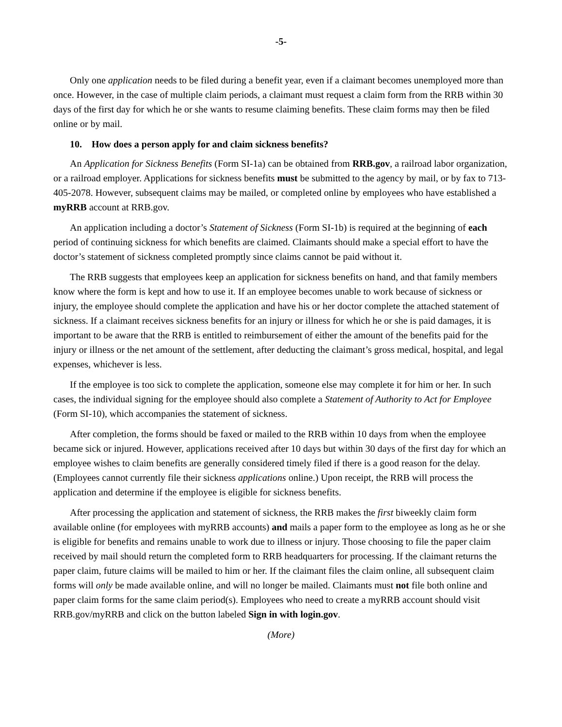-5-
Only one application needs to be filed during a benefit year, even if a claimant becomes unemployed more than once. However, in the case of multiple claim periods, a claimant must request a claim form from the RRB within 30 days of the first day for which he or she wants to resume claiming benefits. These claim forms may then be filed online or by mail.
10. How does a person apply for and claim sickness benefits?
An Application for Sickness Benefits (Form SI-1a) can be obtained from RRB.gov, a railroad labor organization, or a railroad employer. Applications for sickness benefits must be submitted to the agency by mail, or by fax to 713-405-2078. However, subsequent claims may be mailed, or completed online by employees who have established a myRRB account at RRB.gov.
An application including a doctor’s Statement of Sickness (Form SI-1b) is required at the beginning of each period of continuing sickness for which benefits are claimed. Claimants should make a special effort to have the doctor’s statement of sickness completed promptly since claims cannot be paid without it.
The RRB suggests that employees keep an application for sickness benefits on hand, and that family members know where the form is kept and how to use it. If an employee becomes unable to work because of sickness or injury, the employee should complete the application and have his or her doctor complete the attached statement of sickness. If a claimant receives sickness benefits for an injury or illness for which he or she is paid damages, it is important to be aware that the RRB is entitled to reimbursement of either the amount of the benefits paid for the injury or illness or the net amount of the settlement, after deducting the claimant’s gross medical, hospital, and legal expenses, whichever is less.
If the employee is too sick to complete the application, someone else may complete it for him or her. In such cases, the individual signing for the employee should also complete a Statement of Authority to Act for Employee (Form SI-10), which accompanies the statement of sickness.
After completion, the forms should be faxed or mailed to the RRB within 10 days from when the employee became sick or injured. However, applications received after 10 days but within 30 days of the first day for which an employee wishes to claim benefits are generally considered timely filed if there is a good reason for the delay. (Employees cannot currently file their sickness applications online.) Upon receipt, the RRB will process the application and determine if the employee is eligible for sickness benefits.
After processing the application and statement of sickness, the RRB makes the first biweekly claim form available online (for employees with myRRB accounts) and mails a paper form to the employee as long as he or she is eligible for benefits and remains unable to work due to illness or injury. Those choosing to file the paper claim received by mail should return the completed form to RRB headquarters for processing. If the claimant returns the paper claim, future claims will be mailed to him or her. If the claimant files the claim online, all subsequent claim forms will only be made available online, and will no longer be mailed. Claimants must not file both online and paper claim forms for the same claim period(s). Employees who need to create a myRRB account should visit RRB.gov/myRRB and click on the button labeled Sign in with login.gov.
(More)